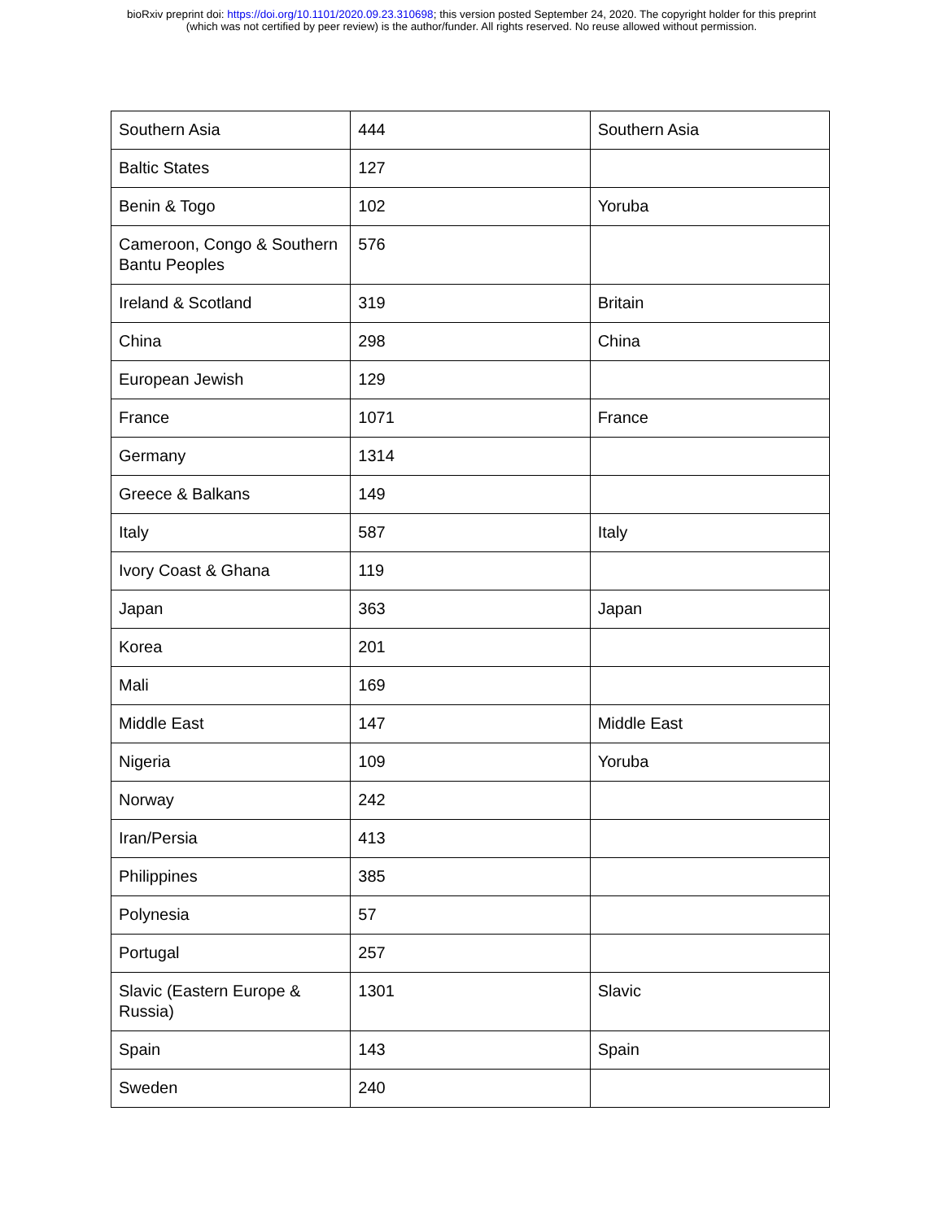bioRxiv preprint doi: https://doi.org/10.1101/2020.09.23.310698; this version posted September 24, 2020. The copyright holder for this preprint
(which was not certified by peer review) is the author/funder. All rights reserved. No reuse allowed without permission.
| Southern Asia | 444 | Southern Asia |
| Baltic States | 127 | |
| Benin & Togo | 102 | Yoruba |
| Cameroon, Congo & Southern Bantu Peoples | 576 | |
| Ireland & Scotland | 319 | Britain |
| China | 298 | China |
| European Jewish | 129 | |
| France | 1071 | France |
| Germany | 1314 | |
| Greece & Balkans | 149 | |
| Italy | 587 | Italy |
| Ivory Coast & Ghana | 119 | |
| Japan | 363 | Japan |
| Korea | 201 | |
| Mali | 169 | |
| Middle East | 147 | Middle East |
| Nigeria | 109 | Yoruba |
| Norway | 242 | |
| Iran/Persia | 413 | |
| Philippines | 385 | |
| Polynesia | 57 | |
| Portugal | 257 | |
| Slavic (Eastern Europe & Russia) | 1301 | Slavic |
| Spain | 143 | Spain |
| Sweden | 240 | |